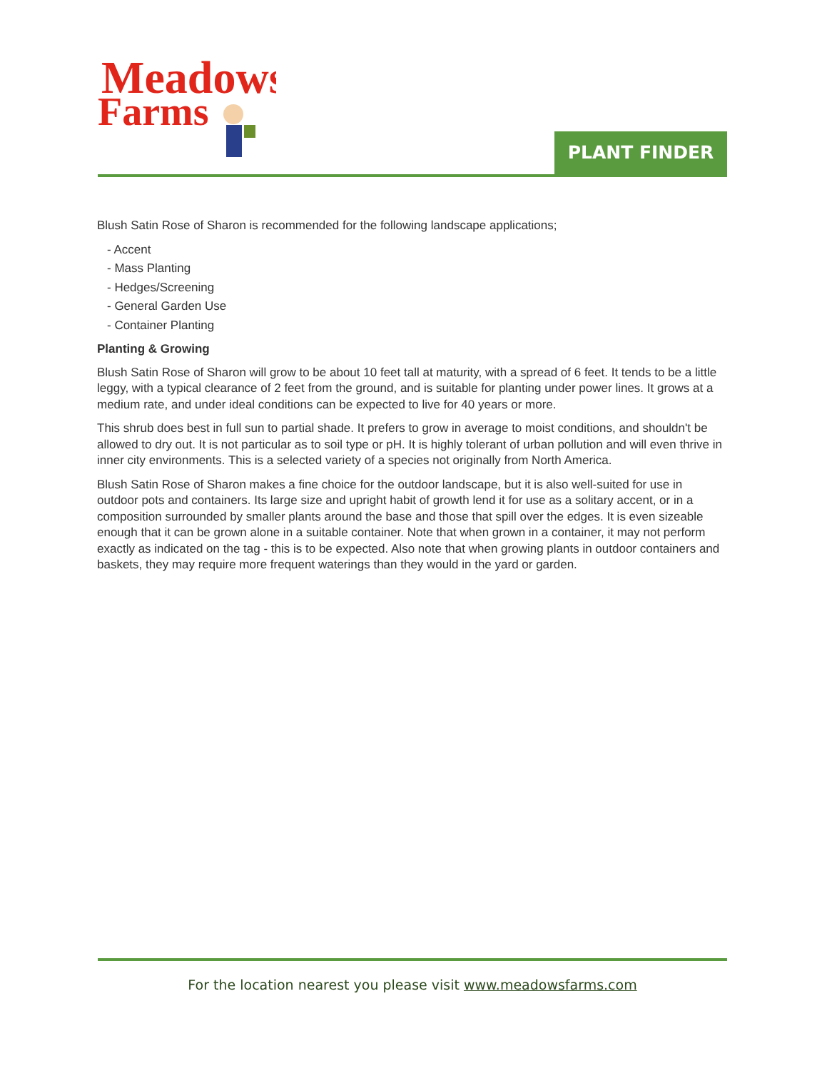Meadows
Farms
PLANT FINDER
Blush Satin Rose of Sharon is recommended for the following landscape applications;
- Accent
- Mass Planting
- Hedges/Screening
- General Garden Use
- Container Planting
Planting & Growing
Blush Satin Rose of Sharon will grow to be about 10 feet tall at maturity, with a spread of 6 feet. It tends to be a little leggy, with a typical clearance of 2 feet from the ground, and is suitable for planting under power lines. It grows at a medium rate, and under ideal conditions can be expected to live for 40 years or more.
This shrub does best in full sun to partial shade. It prefers to grow in average to moist conditions, and shouldn't be allowed to dry out. It is not particular as to soil type or pH. It is highly tolerant of urban pollution and will even thrive in inner city environments. This is a selected variety of a species not originally from North America.
Blush Satin Rose of Sharon makes a fine choice for the outdoor landscape, but it is also well-suited for use in outdoor pots and containers. Its large size and upright habit of growth lend it for use as a solitary accent, or in a composition surrounded by smaller plants around the base and those that spill over the edges. It is even sizeable enough that it can be grown alone in a suitable container. Note that when grown in a container, it may not perform exactly as indicated on the tag - this is to be expected. Also note that when growing plants in outdoor containers and baskets, they may require more frequent waterings than they would in the yard or garden.
For the location nearest you please visit www.meadowsfarms.com